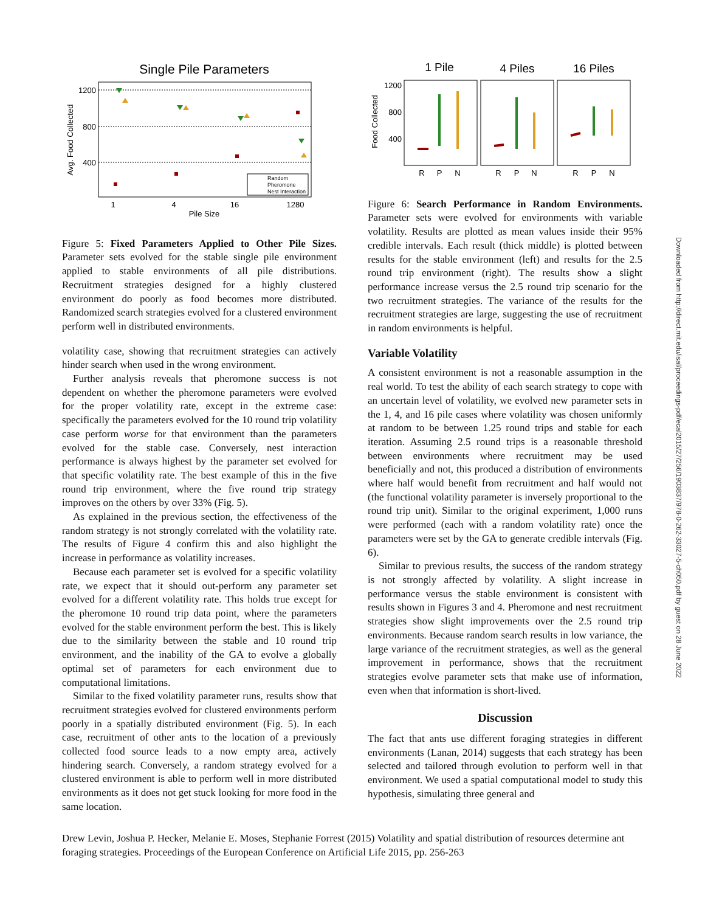Single Pile Parameters
1200
800
400
1
4
16
1280
Pile Size
Avg. Food Collected
Random
Pheromone
Nest Interaction
Figure 5: Fixed Parameters Applied to Other Pile Sizes. Parameter sets evolved for the stable single pile environment applied to stable environments of all pile distributions. Recruitment strategies designed for a highly clustered environment do poorly as food becomes more distributed. Randomized search strategies evolved for a clustered environment perform well in distributed environments.
volatility case, showing that recruitment strategies can actively hinder search when used in the wrong environment.
Further analysis reveals that pheromone success is not dependent on whether the pheromone parameters were evolved for the proper volatility rate, except in the extreme case: specifically the parameters evolved for the 10 round trip volatility case perform worse for that environment than the parameters evolved for the stable case. Conversely, nest interaction performance is always highest by the parameter set evolved for that specific volatility rate. The best example of this in the five round trip environment, where the five round trip strategy improves on the others by over 33% (Fig. 5).
As explained in the previous section, the effectiveness of the random strategy is not strongly correlated with the volatility rate. The results of Figure 4 confirm this and also highlight the increase in performance as volatility increases.
Because each parameter set is evolved for a specific volatility rate, we expect that it should out-perform any parameter set evolved for a different volatility rate. This holds true except for the pheromone 10 round trip data point, where the parameters evolved for the stable environment perform the best. This is likely due to the similarity between the stable and 10 round trip environment, and the inability of the GA to evolve a globally optimal set of parameters for each environment due to computational limitations.
Similar to the fixed volatility parameter runs, results show that recruitment strategies evolved for clustered environments perform poorly in a spatially distributed environment (Fig. 5). In each case, recruitment of other ants to the location of a previously collected food source leads to a now empty area, actively hindering search. Conversely, a random strategy evolved for a clustered environment is able to perform well in more distributed environments as it does not get stuck looking for more food in the same location.
1 Pile
4 Piles
16 Piles
1200
800
400
Food Collected
R
P
N
R
P
N
R
P
N
Figure 6: Search Performance in Random Environments. Parameter sets were evolved for environments with variable volatility. Results are plotted as mean values inside their 95% credible intervals. Each result (thick middle) is plotted between results for the stable environment (left) and results for the 2.5 round trip environment (right). The results show a slight performance increase versus the 2.5 round trip scenario for the two recruitment strategies. The variance of the results for the recruitment strategies are large, suggesting the use of recruitment in random environments is helpful.
Variable Volatility
A consistent environment is not a reasonable assumption in the real world. To test the ability of each search strategy to cope with an uncertain level of volatility, we evolved new parameter sets in the 1, 4, and 16 pile cases where volatility was chosen uniformly at random to be between 1.25 round trips and stable for each iteration. Assuming 2.5 round trips is a reasonable threshold between environments where recruitment may be used beneficially and not, this produced a distribution of environments where half would benefit from recruitment and half would not (the functional volatility parameter is inversely proportional to the round trip unit). Similar to the original experiment, 1,000 runs were performed (each with a random volatility rate) once the parameters were set by the GA to generate credible intervals (Fig. 6).
Similar to previous results, the success of the random strategy is not strongly affected by volatility. A slight increase in performance versus the stable environment is consistent with results shown in Figures 3 and 4. Pheromone and nest recruitment strategies show slight improvements over the 2.5 round trip environments. Because random search results in low variance, the large variance of the recruitment strategies, as well as the general improvement in performance, shows that the recruitment strategies evolve parameter sets that make use of information, even when that information is short-lived.
Discussion
The fact that ants use different foraging strategies in different environments (Lanan, 2014) suggests that each strategy has been selected and tailored through evolution to perform well in that environment. We used a spatial computational model to study this hypothesis, simulating three general and
Downloaded from http://direct.mit.edu/isal/proceedings-pdf/ecal2015/27/256/1903837/978-0-262-33027-5-ch050.pdf by guest on 28 June 2022
Drew Levin, Joshua P. Hecker, Melanie E. Moses, Stephanie Forrest (2015) Volatility and spatial distribution of resources determine ant foraging strategies. Proceedings of the European Conference on Artificial Life 2015, pp. 256-263